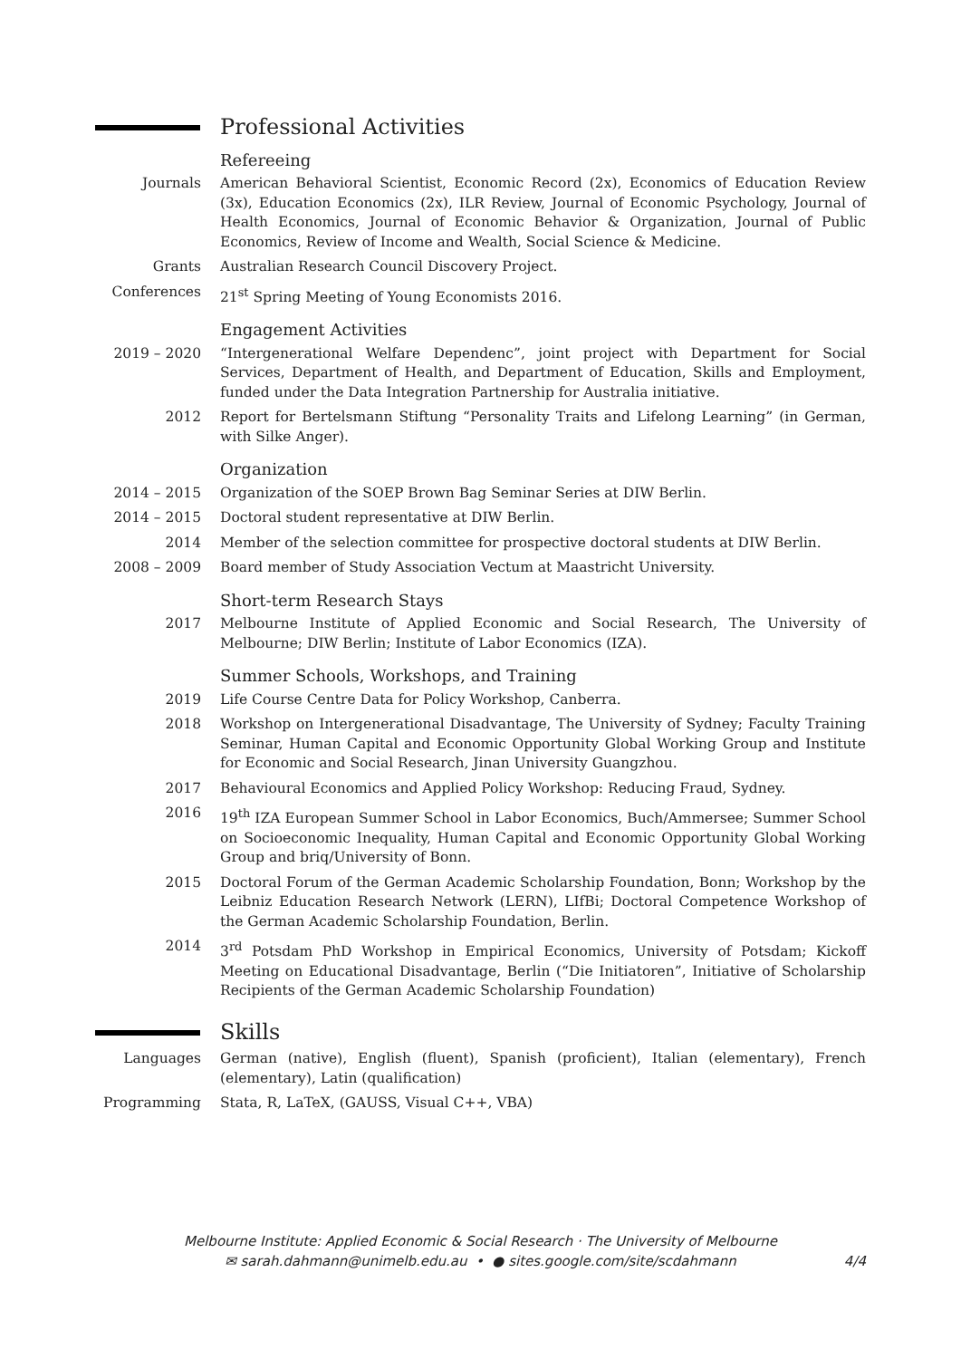Professional Activities
Refereeing
Journals American Behavioral Scientist, Economic Record (2x), Economics of Education Review (3x), Education Economics (2x), ILR Review, Journal of Economic Psychology, Journal of Health Economics, Journal of Economic Behavior & Organization, Journal of Public Economics, Review of Income and Wealth, Social Science & Medicine.
Grants Australian Research Council Discovery Project.
Conferences 21<sup>st</sup> Spring Meeting of Young Economists 2016.
Engagement Activities
2019 – 2020 “Intergenerational Welfare Dependenc”, joint project with Department for Social Services, Department of Health, and Department of Education, Skills and Employment, funded under the Data Integration Partnership for Australia initiative.
2012 Report for Bertelsmann Stiftung “Personality Traits and Lifelong Learning” (in German, with Silke Anger).
Organization
2014 – 2015 Organization of the SOEP Brown Bag Seminar Series at DIW Berlin.
2014 – 2015 Doctoral student representative at DIW Berlin.
2014 Member of the selection committee for prospective doctoral students at DIW Berlin.
2008 – 2009 Board member of Study Association Vectum at Maastricht University.
Short-term Research Stays
2017 Melbourne Institute of Applied Economic and Social Research, The University of Melbourne; DIW Berlin; Institute of Labor Economics (IZA).
Summer Schools, Workshops, and Training
2019 Life Course Centre Data for Policy Workshop, Canberra.
2018 Workshop on Intergenerational Disadvantage, The University of Sydney; Faculty Training Seminar, Human Capital and Economic Opportunity Global Working Group and Institute for Economic and Social Research, Jinan University Guangzhou.
2017 Behavioural Economics and Applied Policy Workshop: Reducing Fraud, Sydney.
2016 19<sup>th</sup> IZA European Summer School in Labor Economics, Buch/Ammersee; Summer School on Socioeconomic Inequality, Human Capital and Economic Opportunity Global Working Group and briq/University of Bonn.
2015 Doctoral Forum of the German Academic Scholarship Foundation, Bonn; Workshop by the Leibniz Education Research Network (LERN), LIfBi; Doctoral Competence Workshop of the German Academic Scholarship Foundation, Berlin.
2014 3<sup>rd</sup> Potsdam PhD Workshop in Empirical Economics, University of Potsdam; Kickoff Meeting on Educational Disadvantage, Berlin (“Die Initiatoren”, Initiative of Scholarship Recipients of the German Academic Scholarship Foundation)
Skills
Languages German (native), English (fluent), Spanish (proficient), Italian (elementary), French (elementary), Latin (qualification)
Programming Stata, R, LaTeX, (GAUSS, Visual C++, VBA)
Melbourne Institute: Applied Economic & Social Research · The University of Melbourne
✉ sarah.dahmann@unimelb.edu.au • ● sites.google.com/site/scdahmann
4/4